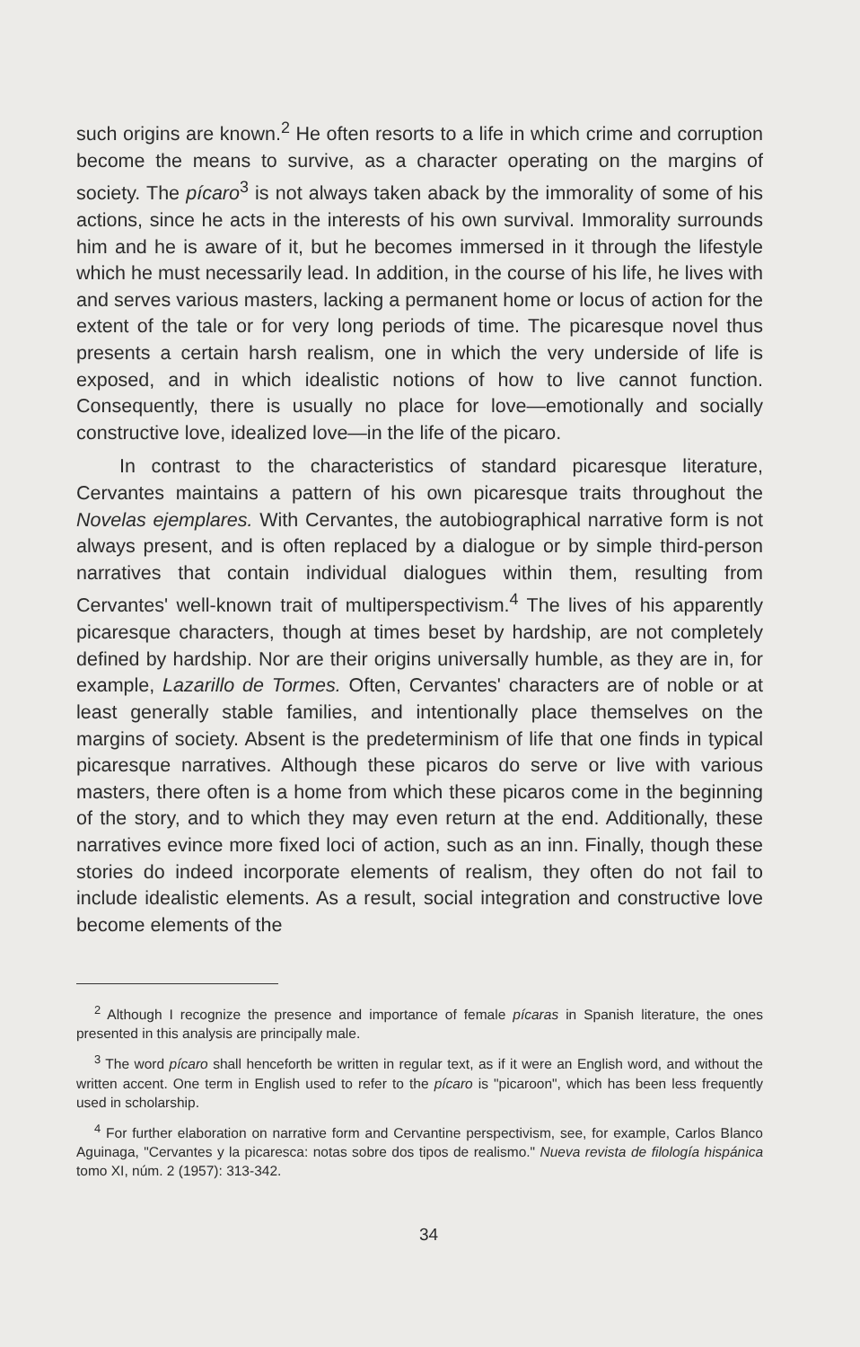such origins are known.<sup>2</sup> He often resorts to a life in which crime and corruption become the means to survive, as a character operating on the margins of society. The pícaro<sup>3</sup> is not always taken aback by the immorality of some of his actions, since he acts in the interests of his own survival. Immorality surrounds him and he is aware of it, but he becomes immersed in it through the lifestyle which he must necessarily lead. In addition, in the course of his life, he lives with and serves various masters, lacking a permanent home or locus of action for the extent of the tale or for very long periods of time. The picaresque novel thus presents a certain harsh realism, one in which the very underside of life is exposed, and in which idealistic notions of how to live cannot function. Consequently, there is usually no place for love—emotionally and socially constructive love, idealized love—in the life of the picaro.
In contrast to the characteristics of standard picaresque literature, Cervantes maintains a pattern of his own picaresque traits throughout the Novelas ejemplares. With Cervantes, the autobiographical narrative form is not always present, and is often replaced by a dialogue or by simple third-person narratives that contain individual dialogues within them, resulting from Cervantes' well-known trait of multiperspectivism.<sup>4</sup> The lives of his apparently picaresque characters, though at times beset by hardship, are not completely defined by hardship. Nor are their origins universally humble, as they are in, for example, Lazarillo de Tormes. Often, Cervantes' characters are of noble or at least generally stable families, and intentionally place themselves on the margins of society. Absent is the predeterminism of life that one finds in typical picaresque narratives. Although these picaros do serve or live with various masters, there often is a home from which these picaros come in the beginning of the story, and to which they may even return at the end. Additionally, these narratives evince more fixed loci of action, such as an inn. Finally, though these stories do indeed incorporate elements of realism, they often do not fail to include idealistic elements. As a result, social integration and constructive love become elements of the
<sup>2</sup> Although I recognize the presence and importance of female pícaras in Spanish literature, the ones presented in this analysis are principally male.
<sup>3</sup> The word pícaro shall henceforth be written in regular text, as if it were an English word, and without the written accent. One term in English used to refer to the pícaro is "picaroon", which has been less frequently used in scholarship.
<sup>4</sup> For further elaboration on narrative form and Cervantine perspectivism, see, for example, Carlos Blanco Aguinaga, "Cervantes y la picaresca: notas sobre dos tipos de realismo." Nueva revista de filología hispánica tomo XI, núm. 2 (1957): 313-342.
34